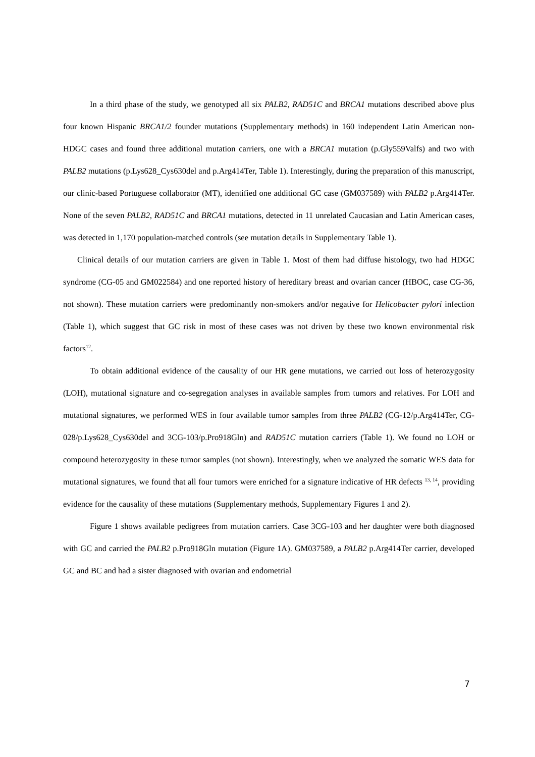In a third phase of the study, we genotyped all six PALB2, RAD51C and BRCA1 mutations described above plus four known Hispanic BRCA1/2 founder mutations (Supplementary methods) in 160 independent Latin American non-HDGC cases and found three additional mutation carriers, one with a BRCA1 mutation (p.Gly559Valfs) and two with PALB2 mutations (p.Lys628_Cys630del and p.Arg414Ter, Table 1). Interestingly, during the preparation of this manuscript, our clinic-based Portuguese collaborator (MT), identified one additional GC case (GM037589) with PALB2 p.Arg414Ter. None of the seven PALB2, RAD51C and BRCA1 mutations, detected in 11 unrelated Caucasian and Latin American cases, was detected in 1,170 population-matched controls (see mutation details in Supplementary Table 1).
Clinical details of our mutation carriers are given in Table 1. Most of them had diffuse histology, two had HDGC syndrome (CG-05 and GM022584) and one reported history of hereditary breast and ovarian cancer (HBOC, case CG-36, not shown). These mutation carriers were predominantly non-smokers and/or negative for Helicobacter pylori infection (Table 1), which suggest that GC risk in most of these cases was not driven by these two known environmental risk factors<sup>12</sup>.
To obtain additional evidence of the causality of our HR gene mutations, we carried out loss of heterozygosity (LOH), mutational signature and co-segregation analyses in available samples from tumors and relatives. For LOH and mutational signatures, we performed WES in four available tumor samples from three PALB2 (CG-12/p.Arg414Ter, CG-028/p.Lys628_Cys630del and 3CG-103/p.Pro918Gln) and RAD51C mutation carriers (Table 1). We found no LOH or compound heterozygosity in these tumor samples (not shown). Interestingly, when we analyzed the somatic WES data for mutational signatures, we found that all four tumors were enriched for a signature indicative of HR defects <sup>13, 14</sup>, providing evidence for the causality of these mutations (Supplementary methods, Supplementary Figures 1 and 2).
Figure 1 shows available pedigrees from mutation carriers. Case 3CG-103 and her daughter were both diagnosed with GC and carried the PALB2 p.Pro918Gln mutation (Figure 1A). GM037589, a PALB2 p.Arg414Ter carrier, developed GC and BC and had a sister diagnosed with ovarian and endometrial
7